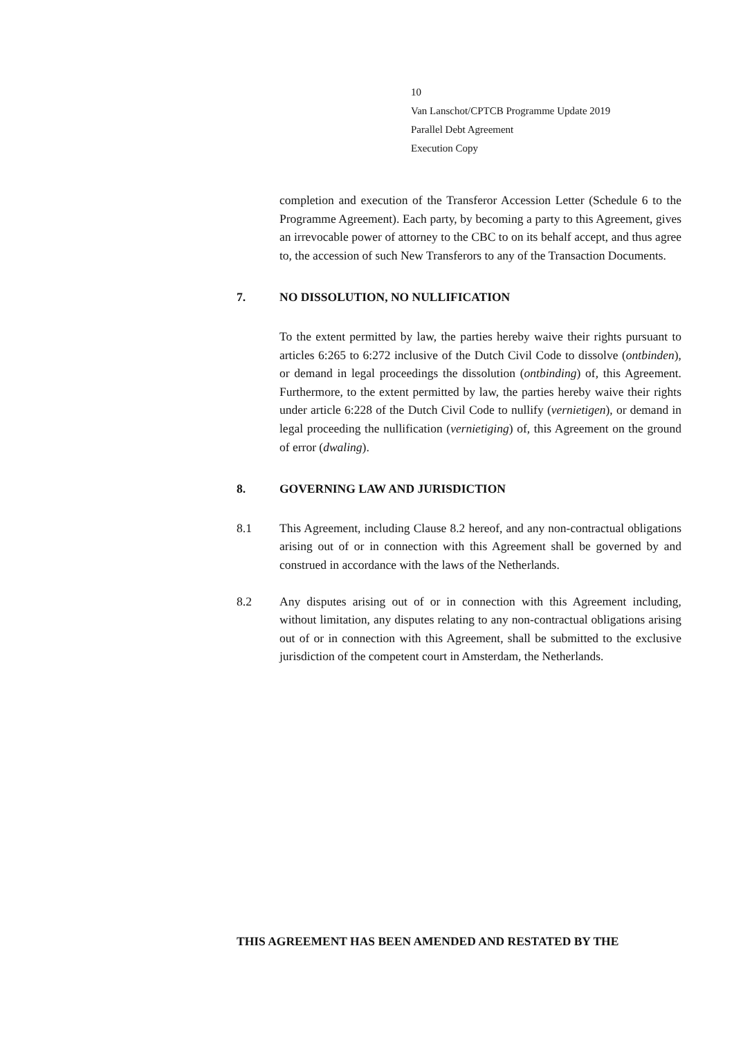10
Van Lanschot/CPTCB Programme Update 2019
Parallel Debt Agreement
Execution Copy
completion and execution of the Transferor Accession Letter (Schedule 6 to the Programme Agreement). Each party, by becoming a party to this Agreement, gives an irrevocable power of attorney to the CBC to on its behalf accept, and thus agree to, the accession of such New Transferors to any of the Transaction Documents.
7. NO DISSOLUTION, NO NULLIFICATION
To the extent permitted by law, the parties hereby waive their rights pursuant to articles 6:265 to 6:272 inclusive of the Dutch Civil Code to dissolve (ontbinden), or demand in legal proceedings the dissolution (ontbinding) of, this Agreement. Furthermore, to the extent permitted by law, the parties hereby waive their rights under article 6:228 of the Dutch Civil Code to nullify (vernietigen), or demand in legal proceeding the nullification (vernietiging) of, this Agreement on the ground of error (dwaling).
8. GOVERNING LAW AND JURISDICTION
8.1 This Agreement, including Clause 8.2 hereof, and any non-contractual obligations arising out of or in connection with this Agreement shall be governed by and construed in accordance with the laws of the Netherlands.
8.2 Any disputes arising out of or in connection with this Agreement including, without limitation, any disputes relating to any non-contractual obligations arising out of or in connection with this Agreement, shall be submitted to the exclusive jurisdiction of the competent court in Amsterdam, the Netherlands.
THIS AGREEMENT HAS BEEN AMENDED AND RESTATED BY THE